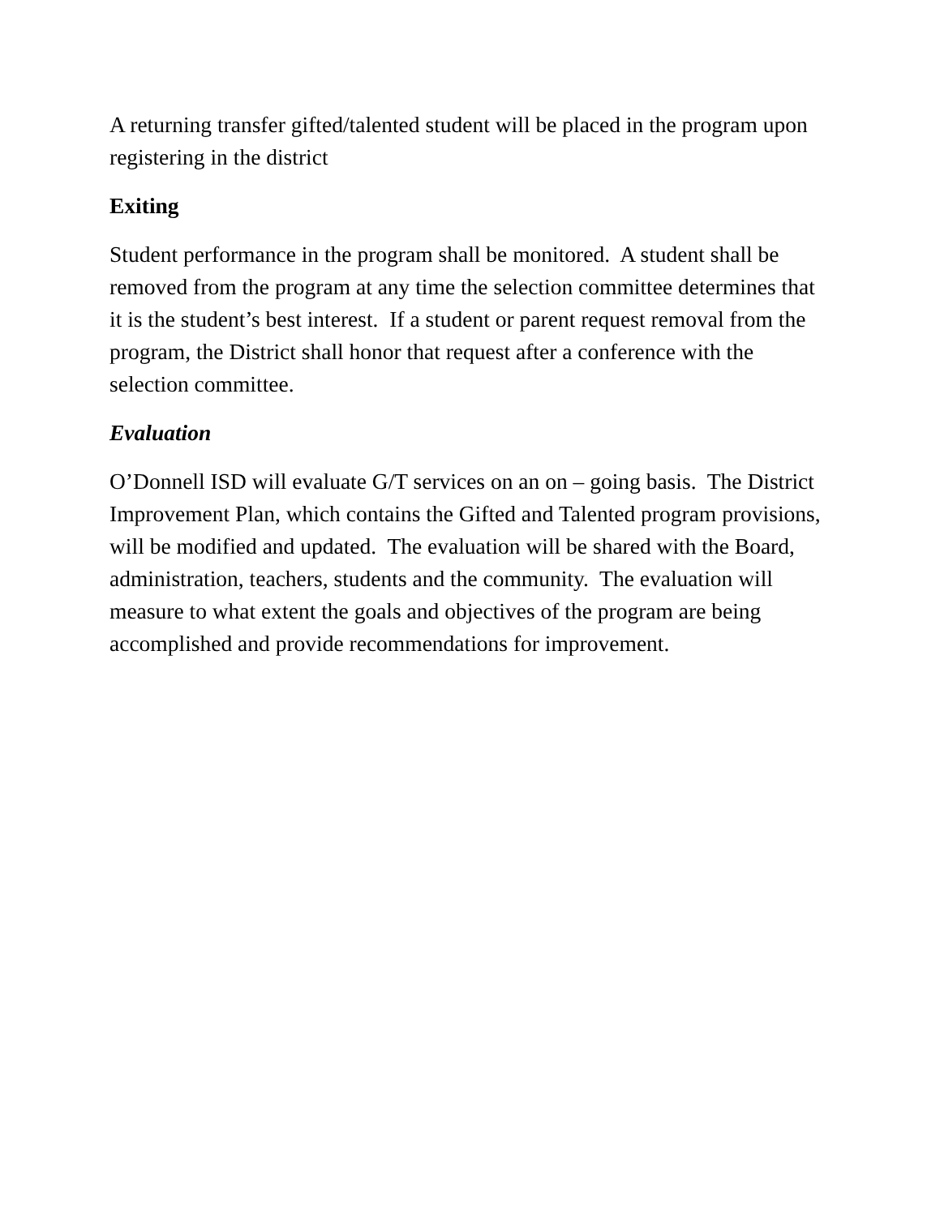A returning transfer gifted/talented student will be placed in the program upon registering in the district
Exiting
Student performance in the program shall be monitored. A student shall be removed from the program at any time the selection committee determines that it is the student’s best interest. If a student or parent request removal from the program, the District shall honor that request after a conference with the selection committee.
Evaluation
O’Donnell ISD will evaluate G/T services on an on – going basis. The District Improvement Plan, which contains the Gifted and Talented program provisions, will be modified and updated. The evaluation will be shared with the Board, administration, teachers, students and the community. The evaluation will measure to what extent the goals and objectives of the program are being accomplished and provide recommendations for improvement.